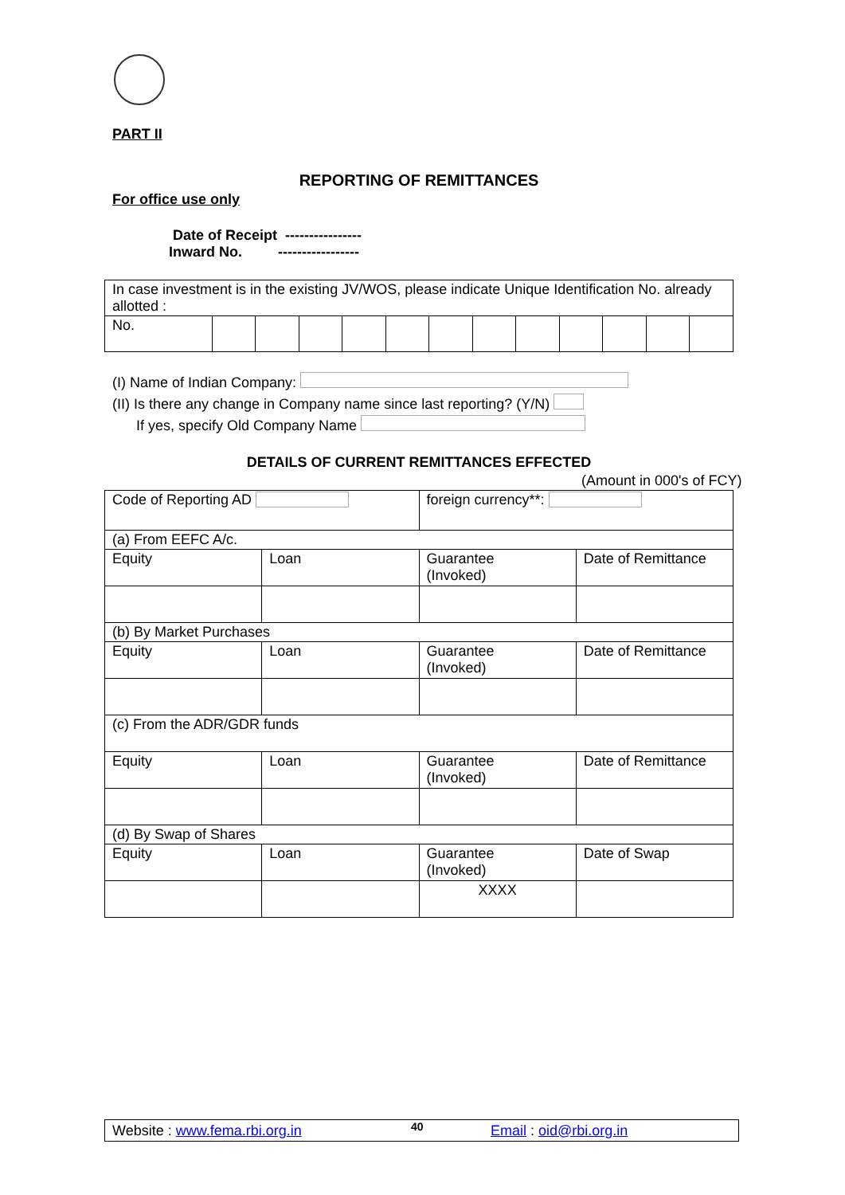PART II
REPORTING OF REMITTANCES
For office use only
Date of Receipt ----------------
Inward No. -----------------
| In case investment is in the existing JV/WOS, please indicate Unique Identification No. already allotted : | | | | | | | | | | | | |
| No. | | | | | | | | | | | | |
(I) Name of Indian Company:
(II) Is there any change in Company name since last reporting? (Y/N)
If yes, specify Old Company Name
DETAILS OF CURRENT REMITTANCES EFFECTED
(Amount in 000's of FCY)
| Code of Reporting AD | | foreign currency**: | |
| (a) From EEFC A/c. | | | |
| Equity | Loan | Guarantee (Invoked) | Date of Remittance |
| (b) By Market Purchases | | | |
| Equity | Loan | Guarantee (Invoked) | Date of Remittance |
| (c) From the ADR/GDR funds | | | |
| Equity | Loan | Guarantee (Invoked) | Date of Remittance |
| (d) By Swap of Shares | | | |
| Equity | Loan | Guarantee (Invoked) | Date of Swap |
| | | XXXX | |
Website : www.fema.rbi.org.in 40 Email : oid@rbi.org.in